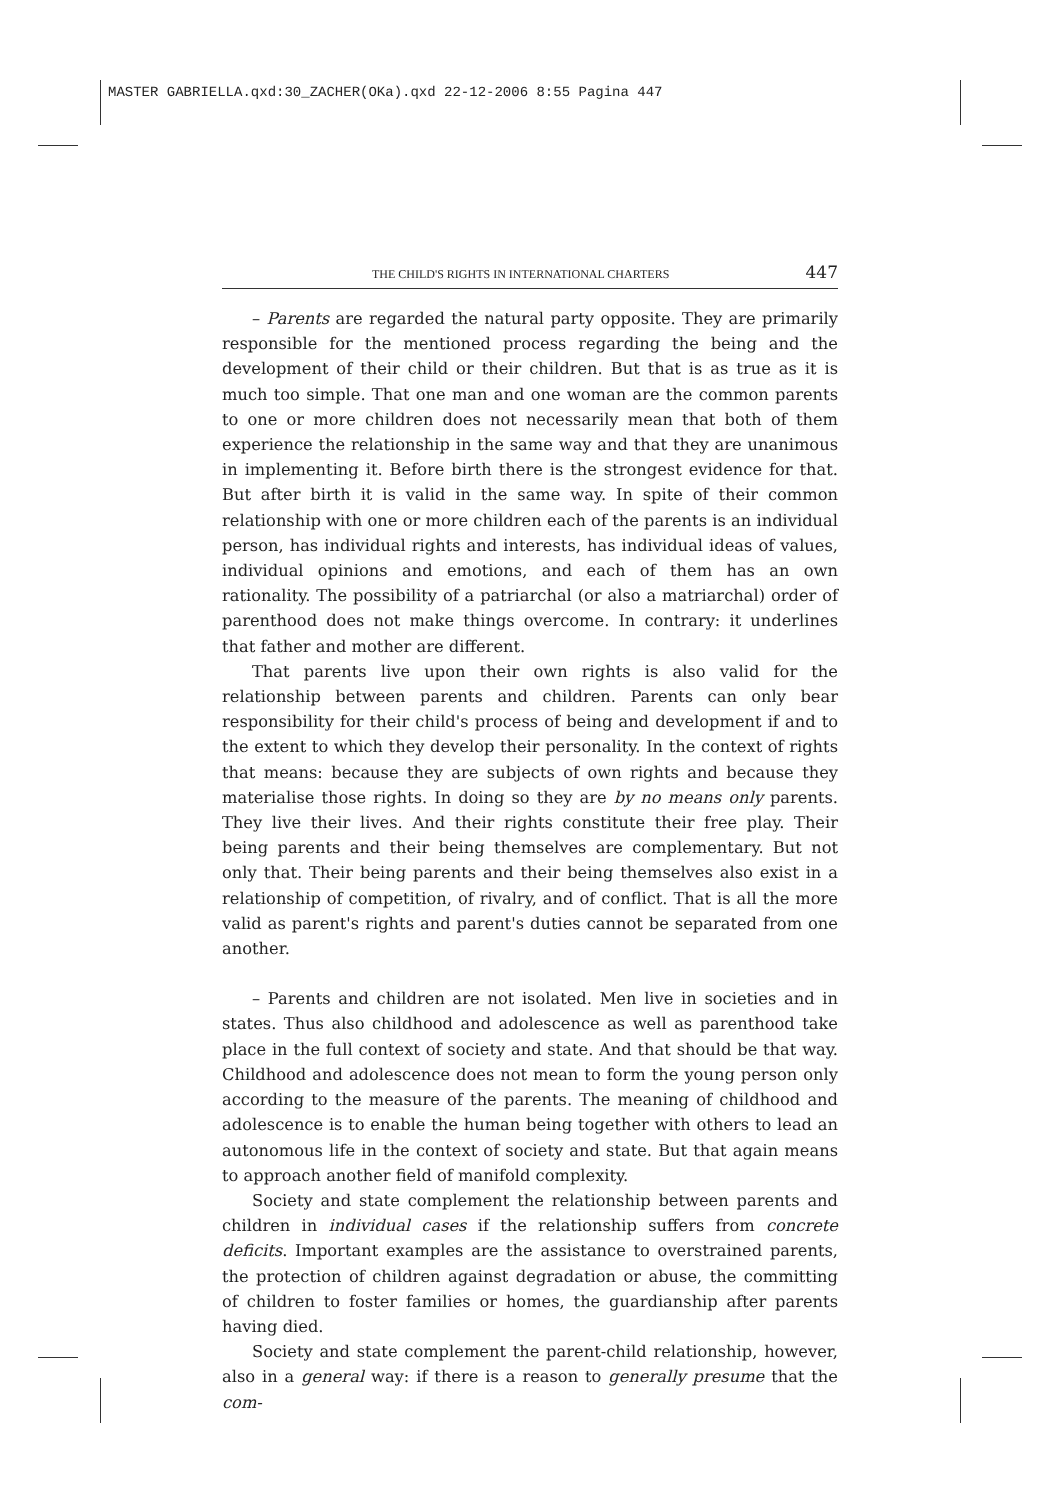MASTER GABRIELLA.qxd:30_ZACHER(OKa).qxd 22-12-2006 8:55 Pagina 447
THE CHILD'S RIGHTS IN INTERNATIONAL CHARTERS 447
– Parents are regarded the natural party opposite. They are primarily responsible for the mentioned process regarding the being and the development of their child or their children. But that is as true as it is much too simple. That one man and one woman are the common parents to one or more children does not necessarily mean that both of them experience the relationship in the same way and that they are unanimous in implementing it. Before birth there is the strongest evidence for that. But after birth it is valid in the same way. In spite of their common relationship with one or more children each of the parents is an individual person, has individual rights and interests, has individual ideas of values, individual opinions and emotions, and each of them has an own rationality. The possibility of a patriarchal (or also a matriarchal) order of parenthood does not make things overcome. In contrary: it underlines that father and mother are different.
That parents live upon their own rights is also valid for the relationship between parents and children. Parents can only bear responsibility for their child's process of being and development if and to the extent to which they develop their personality. In the context of rights that means: because they are subjects of own rights and because they materialise those rights. In doing so they are by no means only parents. They live their lives. And their rights constitute their free play. Their being parents and their being themselves are complementary. But not only that. Their being parents and their being themselves also exist in a relationship of competition, of rivalry, and of conflict. That is all the more valid as parent's rights and parent's duties cannot be separated from one another.
– Parents and children are not isolated. Men live in societies and in states. Thus also childhood and adolescence as well as parenthood take place in the full context of society and state. And that should be that way. Childhood and adolescence does not mean to form the young person only according to the measure of the parents. The meaning of childhood and adolescence is to enable the human being together with others to lead an autonomous life in the context of society and state. But that again means to approach another field of manifold complexity.
Society and state complement the relationship between parents and children in individual cases if the relationship suffers from concrete deficits. Important examples are the assistance to overstrained parents, the protection of children against degradation or abuse, the committing of children to foster families or homes, the guardianship after parents having died.
Society and state complement the parent-child relationship, however, also in a general way: if there is a reason to generally presume that the com-